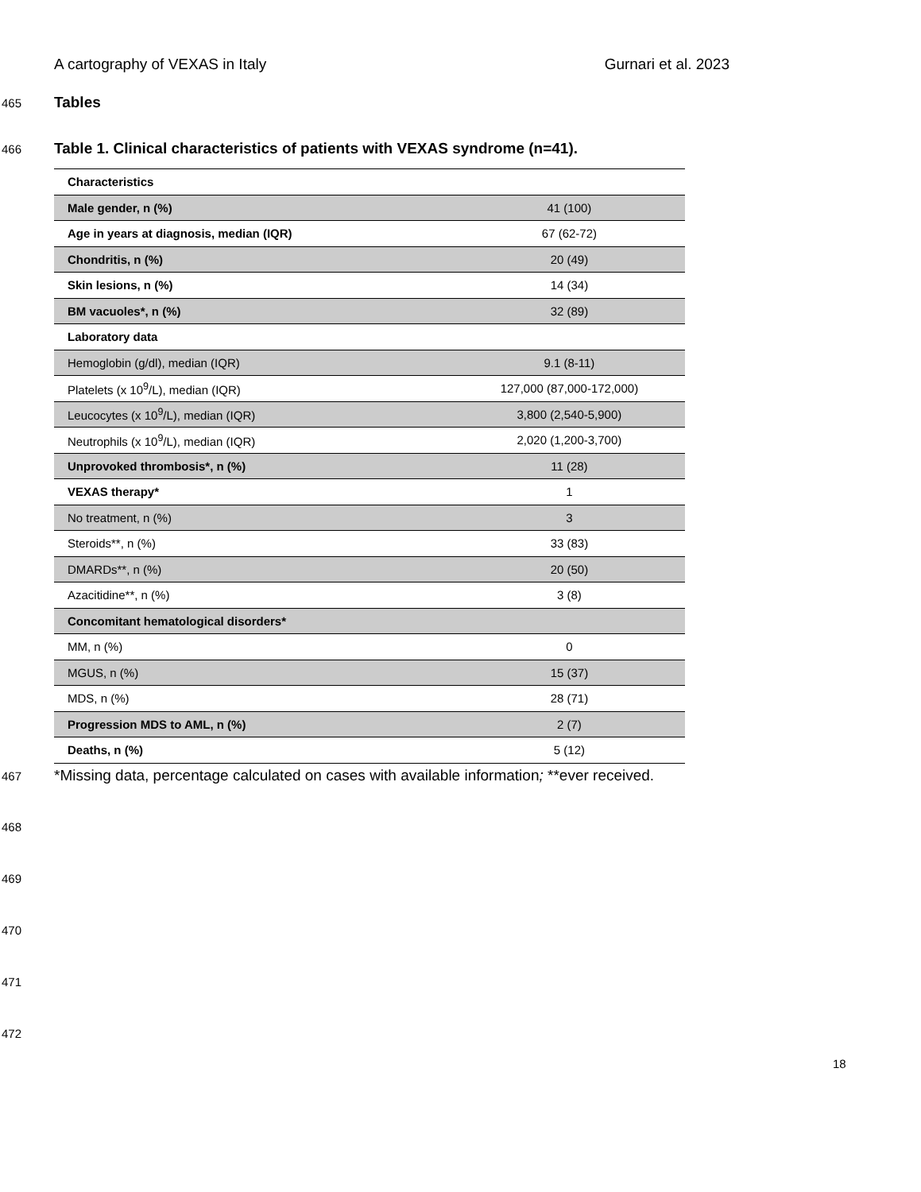A cartography of VEXAS in Italy Gurnari et al. 2023
465
Tables
466
Table 1. Clinical characteristics of patients with VEXAS syndrome (n=41).
| Characteristics | |
| Male gender, n (%) | 41 (100) |
| Age in years at diagnosis, median (IQR) | 67 (62-72) |
| Chondritis, n (%) | 20 (49) |
| Skin lesions, n (%) | 14 (34) |
| BM vacuoles*, n (%) | 32 (89) |
| Laboratory data | |
| Hemoglobin (g/dl), median (IQR) | 9.1 (8-11) |
| Platelets (x 10<sup>9</sup>/L), median (IQR) | 127,000 (87,000-172,000) |
| Leucocytes (x 10<sup>9</sup>/L), median (IQR) | 3,800 (2,540-5,900) |
| Neutrophils (x 10<sup>9</sup>/L), median (IQR) | 2,020 (1,200-3,700) |
| Unprovoked thrombosis*, n (%) | 11 (28) |
| VEXAS therapy* | 1 |
| No treatment, n (%) | 3 |
| Steroids**, n (%) | 33 (83) |
| DMARDs**, n (%) | 20 (50) |
| Azacitidine**, n (%) | 3 (8) |
| Concomitant hematological disorders* | |
| MM, n (%) | 0 |
| MGUS, n (%) | 15 (37) |
| MDS, n (%) | 28 (71) |
| Progression MDS to AML, n (%) | 2 (7) |
| Deaths, n (%) | 5 (12) |
467 *Missing data, percentage calculated on cases with available information; **ever received.
468
469
470
471
472
18